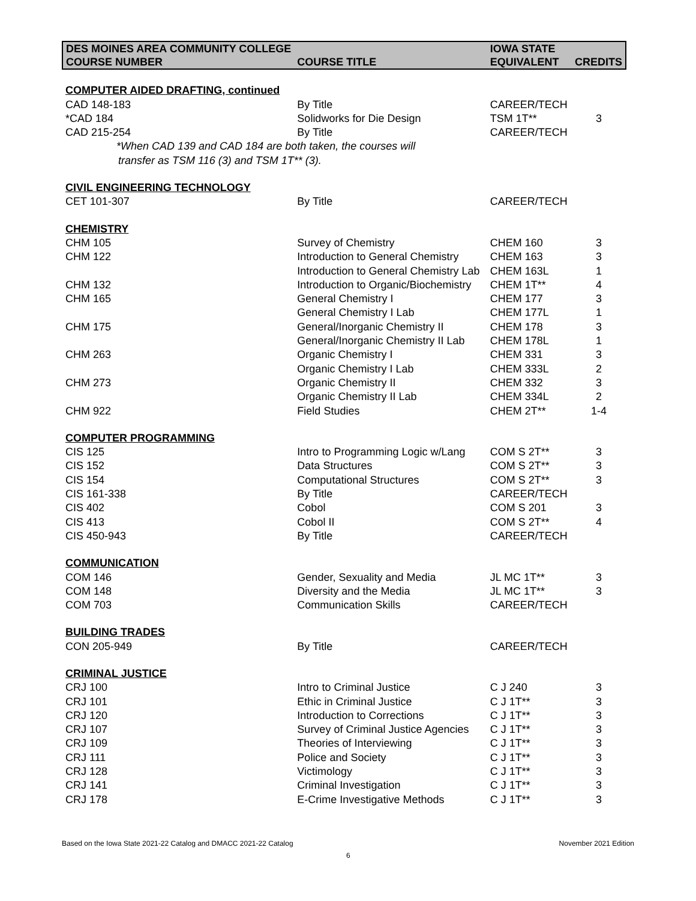| DES MOINES AREA COMMUNITY COLLEGE | | IOWA STATE | |
| --- | --- | --- | --- |
| COURSE NUMBER | COURSE TITLE | EQUIVALENT | CREDITS |
| COMPUTER AIDED DRAFTING, continued | | | |
| CAD 148-183 | By Title | CAREER/TECH | |
| *CAD 184 | Solidworks for Die Design | TSM 1T** | 3 |
| CAD 215-254 | By Title | CAREER/TECH | |
| *When CAD 139 and CAD 184 are both taken, the courses will | | | |
| transfer as TSM 116 (3) and TSM 1T** (3). | | | |
| CIVIL ENGINEERING TECHNOLOGY | | | |
| CET 101-307 | By Title | CAREER/TECH | |
| CHEMISTRY | | | |
| CHM 105 | Survey of Chemistry | CHEM 160 | 3 |
| CHM 122 | Introduction to General Chemistry | CHEM 163 | 3 |
| | Introduction to General Chemistry Lab | CHEM 163L | 1 |
| CHM 132 | Introduction to Organic/Biochemistry | CHEM 1T** | 4 |
| CHM 165 | General Chemistry I | CHEM 177 | 3 |
| | General Chemistry I Lab | CHEM 177L | 1 |
| CHM 175 | General/Inorganic Chemistry II | CHEM 178 | 3 |
| | General/Inorganic Chemistry II Lab | CHEM 178L | 1 |
| CHM 263 | Organic Chemistry I | CHEM 331 | 3 |
| | Organic Chemistry I Lab | CHEM 333L | 2 |
| CHM 273 | Organic Chemistry II | CHEM 332 | 3 |
| | Organic Chemistry II Lab | CHEM 334L | 2 |
| CHM 922 | Field Studies | CHEM 2T** | 1-4 |
| COMPUTER PROGRAMMING | | | |
| CIS 125 | Intro to Programming Logic w/Lang | COM S 2T** | 3 |
| CIS 152 | Data Structures | COM S 2T** | 3 |
| CIS 154 | Computational Structures | COM S 2T** | 3 |
| CIS 161-338 | By Title | CAREER/TECH | |
| CIS 402 | Cobol | COM S 201 | 3 |
| CIS 413 | Cobol II | COM S 2T** | 4 |
| CIS 450-943 | By Title | CAREER/TECH | |
| COMMUNICATION | | | |
| COM 146 | Gender, Sexuality and Media | JL MC 1T** | 3 |
| COM 148 | Diversity and the Media | JL MC 1T** | 3 |
| COM 703 | Communication Skills | CAREER/TECH | |
| BUILDING TRADES | | | |
| CON 205-949 | By Title | CAREER/TECH | |
| CRIMINAL JUSTICE | | | |
| CRJ 100 | Intro to Criminal Justice | C J 240 | 3 |
| CRJ 101 | Ethic in Criminal Justice | C J 1T** | 3 |
| CRJ 120 | Introduction to Corrections | C J 1T** | 3 |
| CRJ 107 | Survey of Criminal Justice Agencies | C J 1T** | 3 |
| CRJ 109 | Theories of Interviewing | C J 1T** | 3 |
| CRJ 111 | Police and Society | C J 1T** | 3 |
| CRJ 128 | Victimology | C J 1T** | 3 |
| CRJ 141 | Criminal Investigation | C J 1T** | 3 |
| CRJ 178 | E-Crime Investigative Methods | C J 1T** | 3 |
Based on the Iowa State 2021-22 Catalog and DMACC 2021-22 Catalog
November 2021 Edition
6